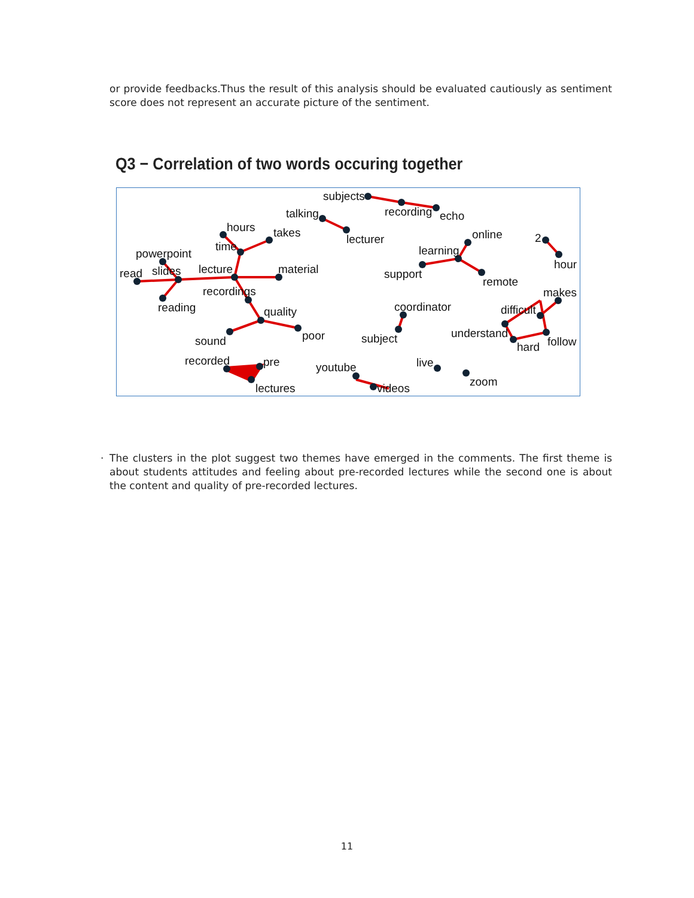or provide feedbacks.Thus the result of this analysis should be evaluated cautiously as sentiment score does not represent an accurate picture of the sentiment.
Q3 − Correlation of two words occuring together
subjects
recording
echo
talking
lecturer
hours
takes
time
powerpoint
read
slides
lecture
material
recordings
reading
quality
poor
sound
online
learning
support
remote
2
hour
makes
coordinator
difficult
subject
understand
hard
follow
recorded
pre
youtube
live
lectures
videos
zoom
· The clusters in the plot suggest two themes have emerged in the comments. The first theme is about students attitudes and feeling about pre-recorded lectures while the second one is about the content and quality of pre-recorded lectures.
11